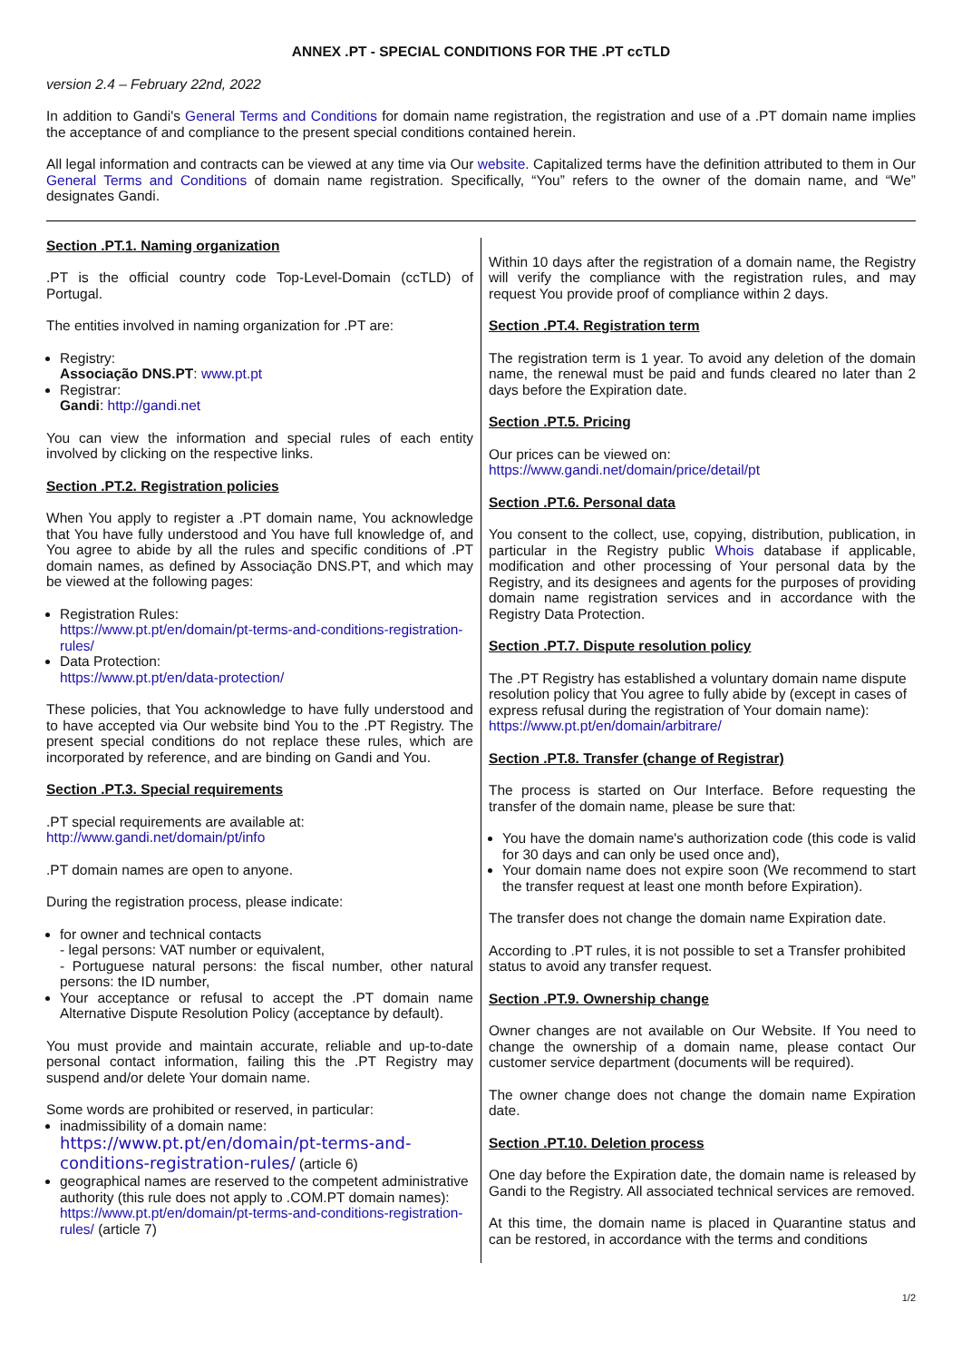ANNEX .PT - SPECIAL CONDITIONS FOR THE .PT ccTLD
version 2.4 – February 22nd, 2022
In addition to Gandi's General Terms and Conditions for domain name registration, the registration and use of a .PT domain name implies the acceptance of and compliance to the present special conditions contained herein.
All legal information and contracts can be viewed at any time via Our website. Capitalized terms have the definition attributed to them in Our General Terms and Conditions of domain name registration. Specifically, “You” refers to the owner of the domain name, and “We” designates Gandi.
Section .PT.1. Naming organization
.PT is the official country code Top-Level-Domain (ccTLD) of Portugal.
The entities involved in naming organization for .PT are:
Registry:
Associação DNS.PT: www.pt.pt
Registrar:
Gandi: http://gandi.net
You can view the information and special rules of each entity involved by clicking on the respective links.
Section .PT.2. Registration policies
When You apply to register a .PT domain name, You acknowledge that You have fully understood and You have full knowledge of, and You agree to abide by all the rules and specific conditions of .PT domain names, as defined by Associação DNS.PT, and which may be viewed at the following pages:
Registration Rules:
https://www.pt.pt/en/domain/pt-terms-and-conditions-registration-rules/
Data Protection:
https://www.pt.pt/en/data-protection/
These policies, that You acknowledge to have fully understood and to have accepted via Our website bind You to the .PT Registry. The present special conditions do not replace these rules, which are incorporated by reference, and are binding on Gandi and You.
Section .PT.3. Special requirements
.PT special requirements are available at:
http://www.gandi.net/domain/pt/info
.PT domain names are open to anyone.
During the registration process, please indicate:
for owner and technical contacts
- legal persons: VAT number or equivalent,
- Portuguese natural persons: the fiscal number, other natural persons: the ID number,
Your acceptance or refusal to accept the .PT domain name Alternative Dispute Resolution Policy (acceptance by default).
You must provide and maintain accurate, reliable and up-to-date personal contact information, failing this the .PT Registry may suspend and/or delete Your domain name.
Some words are prohibited or reserved, in particular:
inadmissibility of a domain name:
https://www.pt.pt/en/domain/pt-terms-and-conditions-registration-rules/ (article 6)
geographical names are reserved to the competent administrative authority (this rule does not apply to .COM.PT domain names): https://www.pt.pt/en/domain/pt-terms-and-conditions-registration-rules/ (article 7)
Within 10 days after the registration of a domain name, the Registry will verify the compliance with the registration rules, and may request You provide proof of compliance within 2 days.
Section .PT.4. Registration term
The registration term is 1 year. To avoid any deletion of the domain name, the renewal must be paid and funds cleared no later than 2 days before the Expiration date.
Section .PT.5. Pricing
Our prices can be viewed on:
https://www.gandi.net/domain/price/detail/pt
Section .PT.6. Personal data
You consent to the collect, use, copying, distribution, publication, in particular in the Registry public Whois database if applicable, modification and other processing of Your personal data by the Registry, and its designees and agents for the purposes of providing domain name registration services and in accordance with the Registry Data Protection.
Section .PT.7. Dispute resolution policy
The .PT Registry has established a voluntary domain name dispute resolution policy that You agree to fully abide by (except in cases of express refusal during the registration of Your domain name):
https://www.pt.pt/en/domain/arbitrare/
Section .PT.8. Transfer (change of Registrar)
The process is started on Our Interface. Before requesting the transfer of the domain name, please be sure that:
You have the domain name's authorization code (this code is valid for 30 days and can only be used once and),
Your domain name does not expire soon (We recommend to start the transfer request at least one month before Expiration).
The transfer does not change the domain name Expiration date.
According to .PT rules, it is not possible to set a Transfer prohibited status to avoid any transfer request.
Section .PT.9. Ownership change
Owner changes are not available on Our Website. If You need to change the ownership of a domain name, please contact Our customer service department (documents will be required).
The owner change does not change the domain name Expiration date.
Section .PT.10. Deletion process
One day before the Expiration date, the domain name is released by Gandi to the Registry. All associated technical services are removed.
At this time, the domain name is placed in Quarantine status and can be restored, in accordance with the terms and conditions
1/2